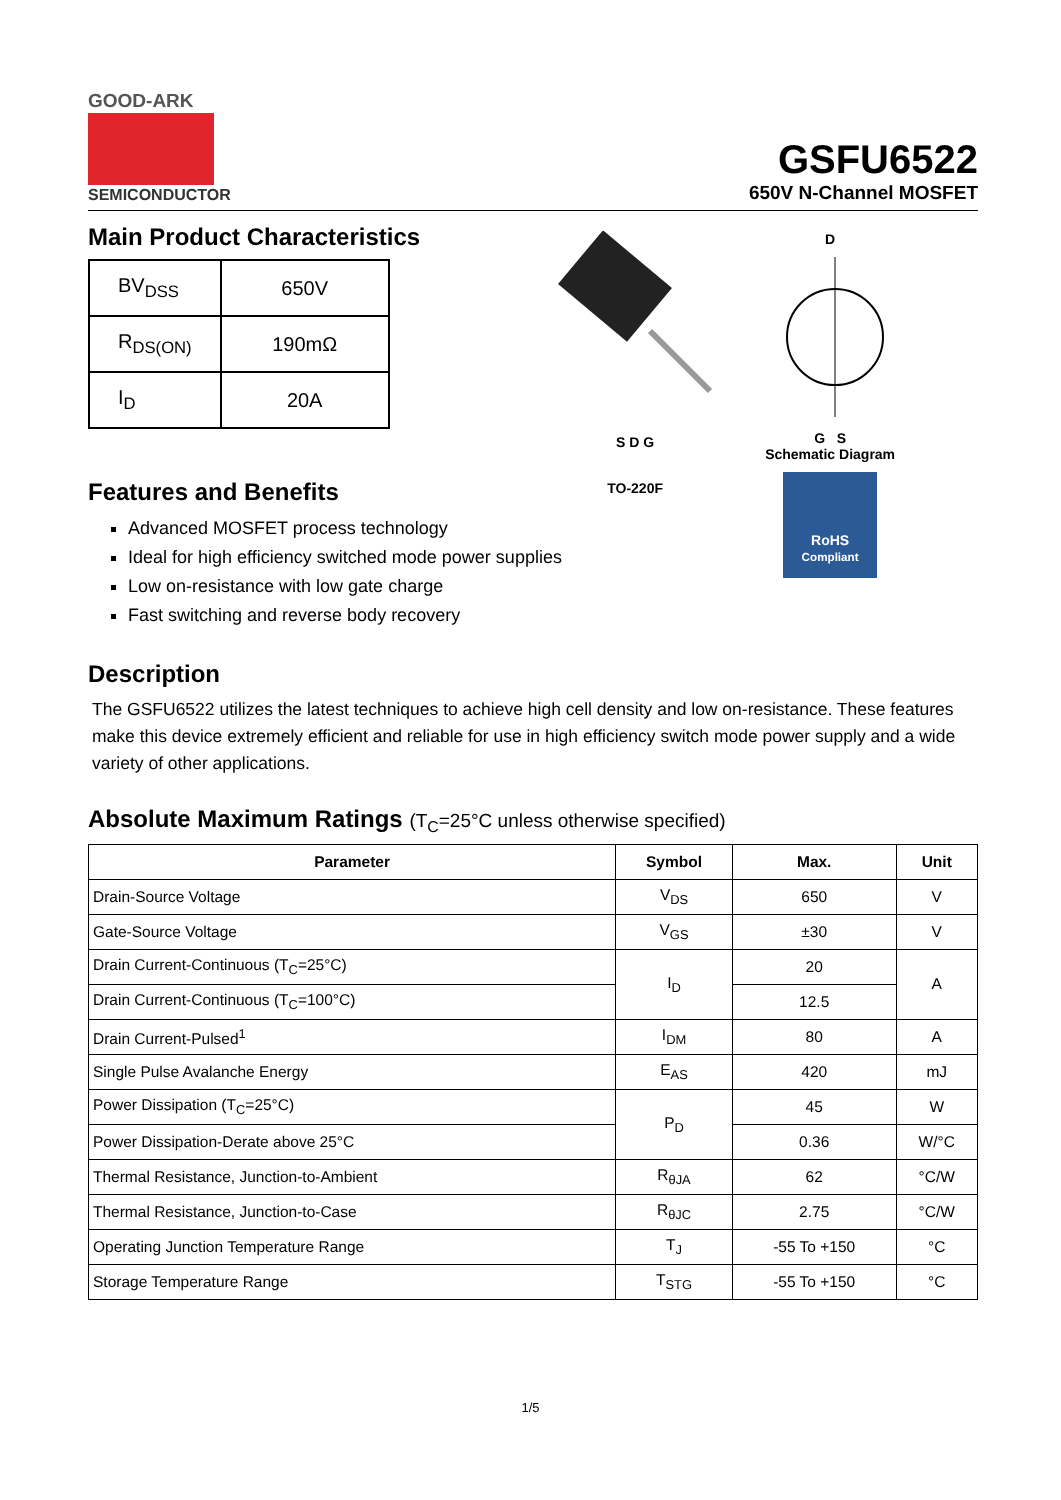GOOD-ARK
SEMICONDUCTOR
GSFU6522
650V N-Channel MOSFET
Main Product Characteristics
| BV<sub>DSS</sub> | 650V |
| R<sub>DS(ON)</sub> | 190mΩ |
| I<sub>D</sub> | 20A |
S D G
TO-220F
D
G S
Schematic Diagram
RoHS
Compliant
Features and Benefits
Advanced MOSFET process technology
Ideal for high efficiency switched mode power supplies
Low on-resistance with low gate charge
Fast switching and reverse body recovery
Description
The GSFU6522 utilizes the latest techniques to achieve high cell density and low on-resistance. These features make this device extremely efficient and reliable for use in high efficiency switch mode power supply and a wide variety of other applications.
Absolute Maximum Ratings (T<sub>C</sub>=25°C unless otherwise specified)
| Parameter | Symbol | Max. | Unit |
| --- | --- | --- | --- |
| Drain-Source Voltage | V<sub>DS</sub> | 650 | V |
| Gate-Source Voltage | V<sub>GS</sub> | ±30 | V |
| Drain Current-Continuous (T<sub>C</sub>=25°C) | I<sub>D</sub> | 20 | A |
| Drain Current-Continuous (T<sub>C</sub>=100°C) | | 12.5 | |
| Drain Current-Pulsed<sup>1</sup> | I<sub>DM</sub> | 80 | A |
| Single Pulse Avalanche Energy | E<sub>AS</sub> | 420 | mJ |
| Power Dissipation (T<sub>C</sub>=25°C) | P<sub>D</sub> | 45 | W |
| Power Dissipation-Derate above 25°C | | 0.36 | W/°C |
| Thermal Resistance, Junction-to-Ambient | R<sub>θJA</sub> | 62 | °C/W |
| Thermal Resistance, Junction-to-Case | R<sub>θJC</sub> | 2.75 | °C/W |
| Operating Junction Temperature Range | T<sub>J</sub> | -55 To +150 | °C |
| Storage Temperature Range | T<sub>STG</sub> | -55 To +150 | °C |
1/5